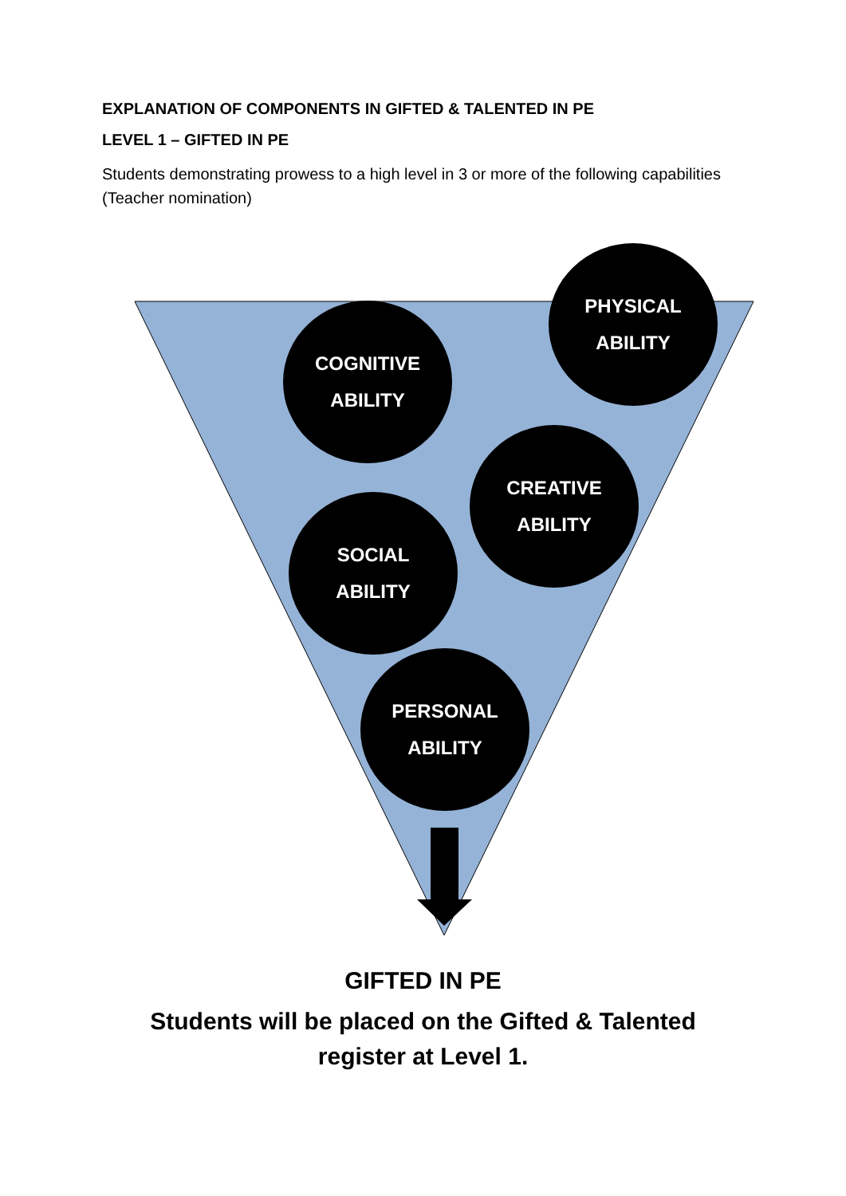EXPLANATION OF COMPONENTS IN GIFTED & TALENTED IN PE
LEVEL 1 – GIFTED IN PE
Students demonstrating prowess to a high level in 3 or more of the following capabilities (Teacher nomination)
PHYSICAL
ABILITY
COGNITIVE
ABILITY
CREATIVE
ABILITY
SOCIAL
ABILITY
PERSONAL
ABILITY
GIFTED IN PE
Students will be placed on the Gifted & Talented
register at Level 1.